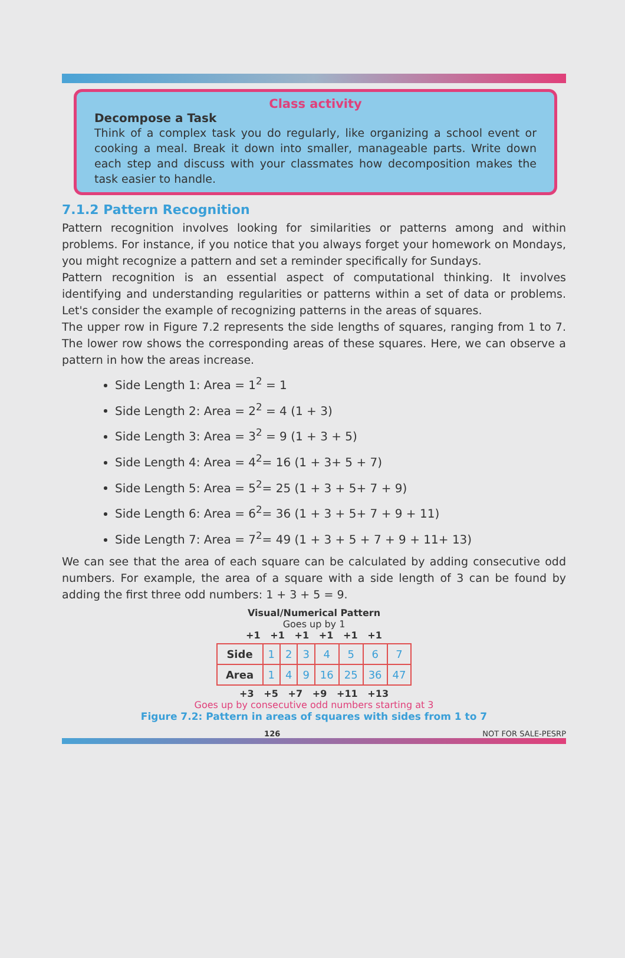Class activity
Decompose a Task
Think of a complex task you do regularly, like organizing a school event or cooking a meal. Break it down into smaller, manageable parts. Write down each step and discuss with your classmates how decomposition makes the task easier to handle.
7.1.2 Pattern Recognition
Pattern recognition involves looking for similarities or patterns among and within problems. For instance, if you notice that you always forget your homework on Mondays, you might recognize a pattern and set a reminder specifically for Sundays.
Pattern recognition is an essential aspect of computational thinking. It involves identifying and understanding regularities or patterns within a set of data or problems. Let's consider the example of recognizing patterns in the areas of squares.
The upper row in Figure 7.2 represents the side lengths of squares, ranging from 1 to 7. The lower row shows the corresponding areas of these squares. Here, we can observe a pattern in how the areas increase.
Side Length 1: Area = 1<sup>2</sup> = 1
Side Length 2: Area = 2<sup>2</sup> = 4 (1 + 3)
Side Length 3: Area = 3<sup>2</sup> = 9 (1 + 3 + 5)
Side Length 4: Area = 4<sup>2</sup>= 16 (1 + 3+ 5 + 7)
Side Length 5: Area = 5<sup>2</sup>= 25 (1 + 3 + 5+ 7 + 9)
Side Length 6: Area = 6<sup>2</sup>= 36 (1 + 3 + 5+ 7 + 9 + 11)
Side Length 7: Area = 7<sup>2</sup>= 49 (1 + 3 + 5 + 7 + 9 + 11+ 13)
We can see that the area of each square can be calculated by adding consecutive odd numbers. For example, the area of a square with a side length of 3 can be found by adding the first three odd numbers: 1 + 3 + 5 = 9.
Visual/Numerical Pattern
Goes up by 1
+1 +1 +1 +1 +1 +1
| Side | 1 | 2 | 3 | 4 | 5 | 6 | 7 |
| Area | 1 | 4 | 9 | 16 | 25 | 36 | 47 |
+3 +5 +7 +9 +11 +13
Goes up by consecutive odd numbers starting at 3
Figure 7.2: Pattern in areas of squares with sides from 1 to 7
126 NOT FOR SALE-PESRP